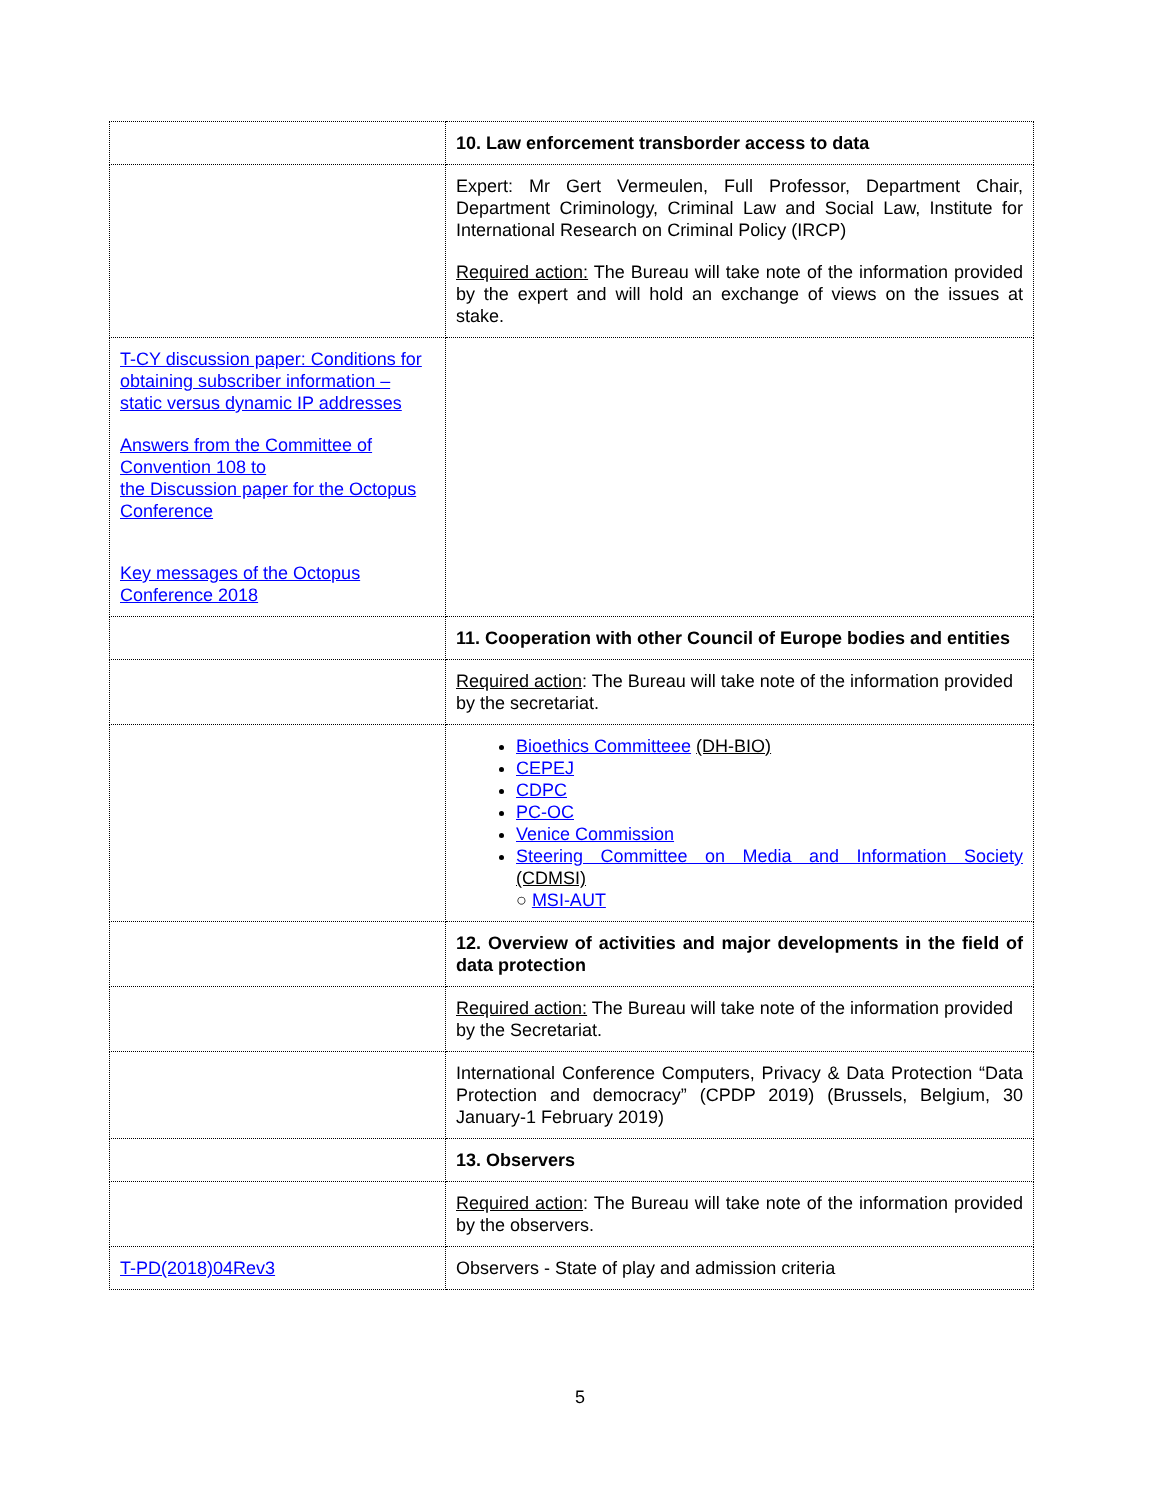| | 10. Law enforcement transborder access to data |
| | Expert: Mr Gert Vermeulen, Full Professor, Department Chair, Department Criminology, Criminal Law and Social Law, Institute for International Research on Criminal Policy (IRCP) Required action: The Bureau will take note of the information provided by the expert and will hold an exchange of views on the issues at stake. |
| T-CY discussion paper: Conditions for obtaining subscriber information – static versus dynamic IP addresses Answers from the Committee of Convention 108 to the Discussion paper for the Octopus Conference Key messages of the Octopus Conference 2018 | |
| | 11. Cooperation with other Council of Europe bodies and entities |
| | Required action : The Bureau will take note of the information provided by the secretariat. |
| | Bioethics Committeee (DH-BIO) CEPEJ CDPC PC-OC Venice Commission Steering Committee on Media and Information Society (CDMSI) ○ MSI-AUT |
| | 12. Overview of activities and major developments in the field of data protection |
| | Required action: The Bureau will take note of the information provided by the Secretariat. |
| | International Conference Computers, Privacy & Data Protection “Data Protection and democracy” (CPDP 2019) (Brussels, Belgium, 30 January-1 February 2019) |
| | 13. Observers |
| | Required action : The Bureau will take note of the information provided by the observers. |
| T-PD(2018)04Rev3 | Observers - State of play and admission criteria |
5